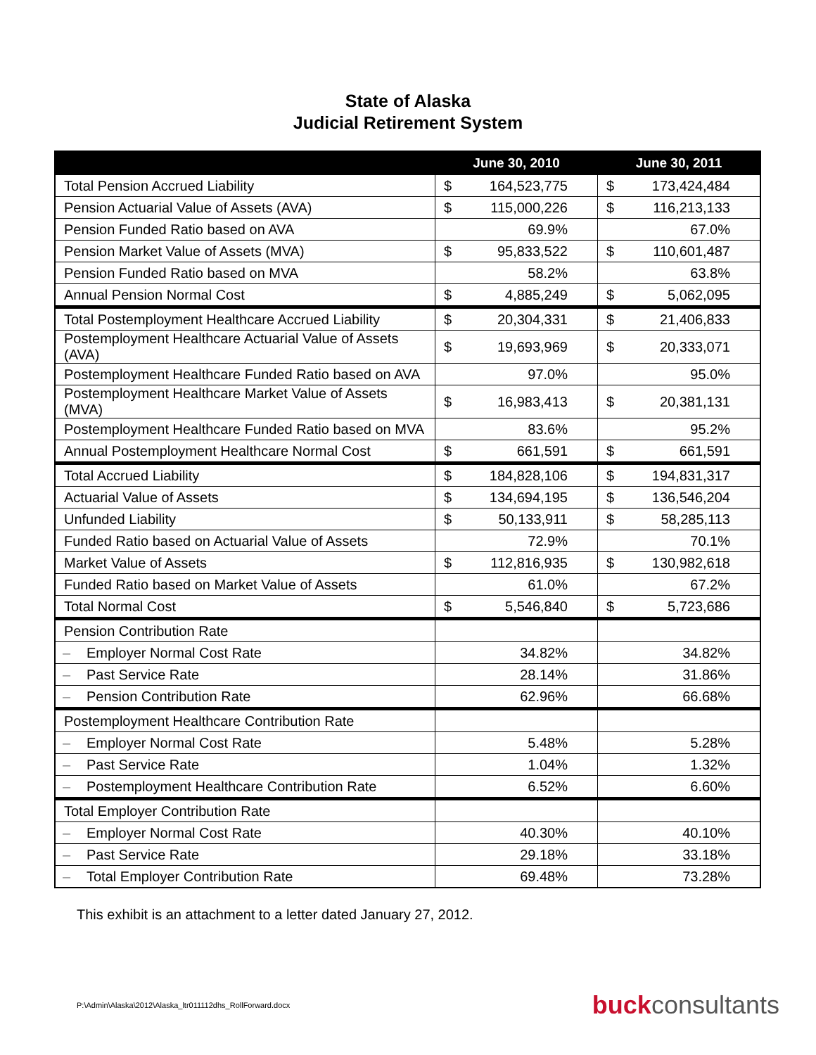State of Alaska
Judicial Retirement System
| | June 30, 2010 | | June 30, 2011 | |
| --- | --- | --- | --- | --- |
| Total Pension Accrued Liability | $ | 164,523,775 | $ | 173,424,484 |
| Pension Actuarial Value of Assets (AVA) | $ | 115,000,226 | $ | 116,213,133 |
| Pension Funded Ratio based on AVA | 69.9% | | 67.0% | |
| Pension Market Value of Assets (MVA) | $ | 95,833,522 | $ | 110,601,487 |
| Pension Funded Ratio based on MVA | 58.2% | | 63.8% | |
| Annual Pension Normal Cost | $ | 4,885,249 | $ | 5,062,095 |
| Total Postemployment Healthcare Accrued Liability | $ | 20,304,331 | $ | 21,406,833 |
| Postemployment Healthcare Actuarial Value of Assets (AVA) | $ | 19,693,969 | $ | 20,333,071 |
| Postemployment Healthcare Funded Ratio based on AVA | 97.0% | | 95.0% | |
| Postemployment Healthcare Market Value of Assets (MVA) | $ | 16,983,413 | $ | 20,381,131 |
| Postemployment Healthcare Funded Ratio based on MVA | 83.6% | | 95.2% | |
| Annual Postemployment Healthcare Normal Cost | $ | 661,591 | $ | 661,591 |
| Total Accrued Liability | $ | 184,828,106 | $ | 194,831,317 |
| Actuarial Value of Assets | $ | 134,694,195 | $ | 136,546,204 |
| Unfunded Liability | $ | 50,133,911 | $ | 58,285,113 |
| Funded Ratio based on Actuarial Value of Assets | 72.9% | | 70.1% | |
| Market Value of Assets | $ | 112,816,935 | $ | 130,982,618 |
| Funded Ratio based on Market Value of Assets | 61.0% | | 67.2% | |
| Total Normal Cost | $ | 5,546,840 | $ | 5,723,686 |
| Pension Contribution Rate | | | | |
| – Employer Normal Cost Rate | 34.82% | | 34.82% | |
| – Past Service Rate | 28.14% | | 31.86% | |
| – Pension Contribution Rate | 62.96% | | 66.68% | |
| Postemployment Healthcare Contribution Rate | | | | |
| – Employer Normal Cost Rate | 5.48% | | 5.28% | |
| – Past Service Rate | 1.04% | | 1.32% | |
| – Postemployment Healthcare Contribution Rate | 6.52% | | 6.60% | |
| Total Employer Contribution Rate | | | | |
| – Employer Normal Cost Rate | 40.30% | | 40.10% | |
| – Past Service Rate | 29.18% | | 33.18% | |
| – Total Employer Contribution Rate | 69.48% | | 73.28% | |
This exhibit is an attachment to a letter dated January 27, 2012.
P:\Admin\Alaska\2012\Alaska_ltr011112dhs_RollForward.docx buckconsultants